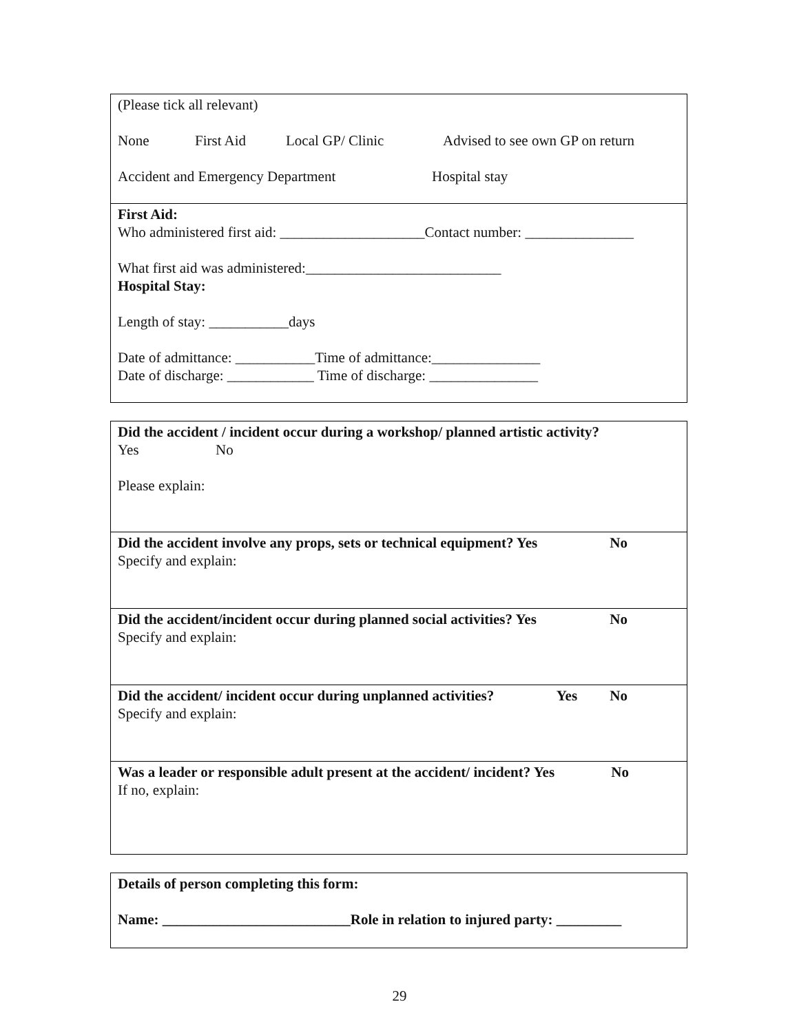(Please tick all relevant)
None First Aid Local GP/ Clinic Advised to see own GP on return
Accident and Emergency Department Hospital stay
First Aid:
Who administered first aid: ____________________Contact number: _______________
What first aid was administered:___________________________
Hospital Stay:
Length of stay: ___________days
Date of admittance: ___________Time of admittance:_______________
Date of discharge: ____________ Time of discharge: _______________
Did the accident / incident occur during a workshop/ planned artistic activity?
Yes No
Please explain:
Did the accident involve any props, sets or technical equipment? Yes No
Specify and explain:
Did the accident/incident occur during planned social activities? Yes No
Specify and explain:
Did the accident/ incident occur during unplanned activities? Yes No
Specify and explain:
Was a leader or responsible adult present at the accident/ incident? Yes No
If no, explain:
Details of person completing this form:
Name: __________________________Role in relation to injured party: _________
29